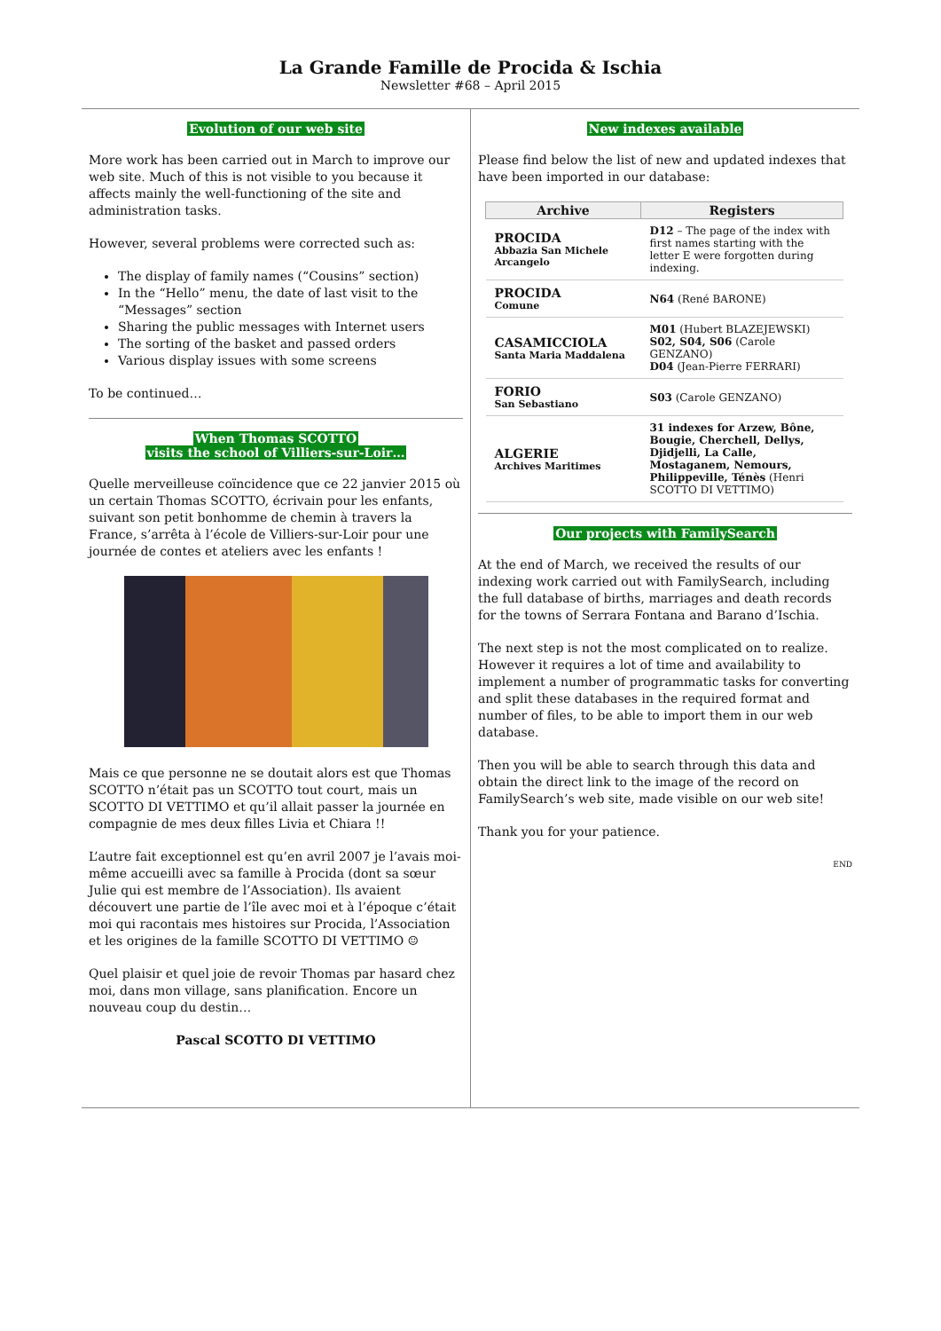La Grande Famille de Procida & Ischia
Newsletter #68 – April 2015
Evolution of our web site
More work has been carried out in March to improve our web site. Much of this is not visible to you because it affects mainly the well-functioning of the site and administration tasks.
However, several problems were corrected such as:
The display of family names (“Cousins” section)
In the “Hello” menu, the date of last visit to the “Messages” section
Sharing the public messages with Internet users
The sorting of the basket and passed orders
Various display issues with some screens
To be continued…
When Thomas SCOTTO
visits the school of Villiers-sur-Loir…
Quelle merveilleuse coïncidence que ce 22 janvier 2015 où un certain Thomas SCOTTO, écrivain pour les enfants, suivant son petit bonhomme de chemin à travers la France, s’arrêta à l’école de Villiers-sur-Loir pour une journée de contes et ateliers avec les enfants !
Mais ce que personne ne se doutait alors est que Thomas SCOTTO n’était pas un SCOTTO tout court, mais un SCOTTO DI VETTIMO et qu’il allait passer la journée en compagnie de mes deux filles Livia et Chiara !!
L’autre fait exceptionnel est qu’en avril 2007 je l’avais moi-même accueilli avec sa famille à Procida (dont sa sœur Julie qui est membre de l’Association). Ils avaient découvert une partie de l’île avec moi et à l’époque c’était moi qui racontais mes histoires sur Procida, l’Association et les origines de la famille SCOTTO DI VETTIMO ☺
Quel plaisir et quel joie de revoir Thomas par hasard chez moi, dans mon village, sans planification. Encore un nouveau coup du destin…
Pascal SCOTTO DI VETTIMO
New indexes available
Please find below the list of new and updated indexes that have been imported in our database:
| Archive | Registers |
| --- | --- |
| PROCIDA Abbazia San Michele Arcangelo | D12 – The page of the index with first names starting with the letter E were forgotten during indexing. |
| PROCIDA Comune | N64 (René BARONE) |
| CASAMICCIOLA Santa Maria Maddalena | M01 (Hubert BLAZEJEWSKI) S02, S04, S06 (Carole GENZANO) D04 (Jean-Pierre FERRARI) |
| FORIO San Sebastiano | S03 (Carole GENZANO) |
| ALGERIE Archives Maritimes | 31 indexes for Arzew, Bône, Bougie, Cherchell, Dellys, Djidjelli, La Calle, Mostaganem, Nemours, Philippeville, Ténès (Henri SCOTTO DI VETTIMO) |
Our projects with FamilySearch
At the end of March, we received the results of our indexing work carried out with FamilySearch, including the full database of births, marriages and death records for the towns of Serrara Fontana and Barano d’Ischia.
The next step is not the most complicated on to realize. However it requires a lot of time and availability to implement a number of programmatic tasks for converting and split these databases in the required format and number of files, to be able to import them in our web database.
Then you will be able to search through this data and obtain the direct link to the image of the record on FamilySearch’s web site, made visible on our web site!
Thank you for your patience.
END